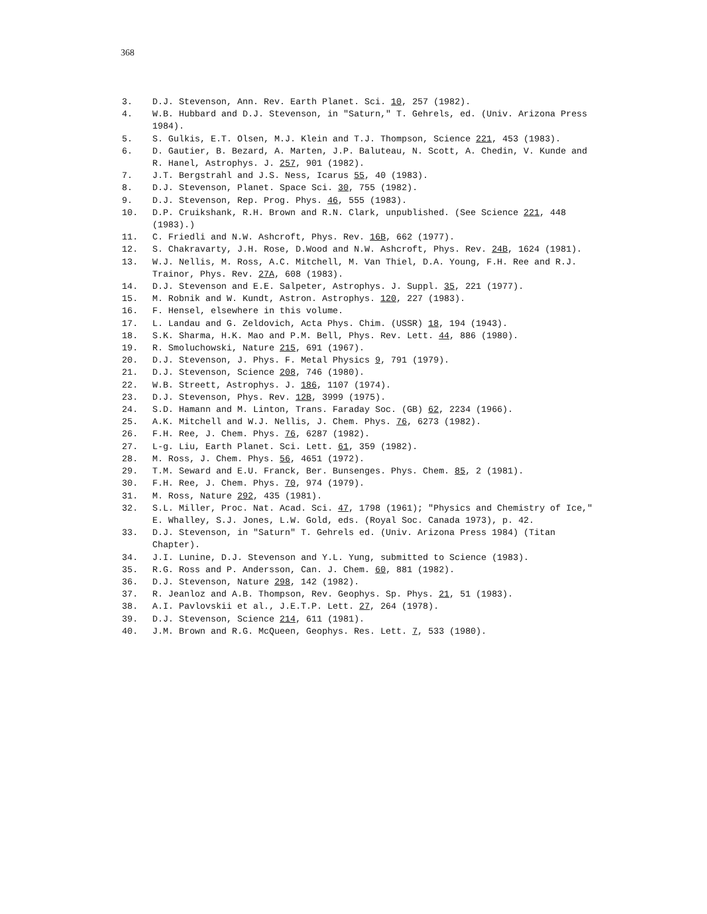368
3. D.J. Stevenson, Ann. Rev. Earth Planet. Sci. 10, 257 (1982).
4. W.B. Hubbard and D.J. Stevenson, in "Saturn," T. Gehrels, ed. (Univ. Arizona Press 1984).
5. S. Gulkis, E.T. Olsen, M.J. Klein and T.J. Thompson, Science 221, 453 (1983).
6. D. Gautier, B. Bezard, A. Marten, J.P. Baluteau, N. Scott, A. Chedin, V. Kunde and R. Hanel, Astrophys. J. 257, 901 (1982).
7. J.T. Bergstrahl and J.S. Ness, Icarus 55, 40 (1983).
8. D.J. Stevenson, Planet. Space Sci. 30, 755 (1982).
9. D.J. Stevenson, Rep. Prog. Phys. 46, 555 (1983).
10. D.P. Cruikshank, R.H. Brown and R.N. Clark, unpublished. (See Science 221, 448 (1983).)
11. C. Friedli and N.W. Ashcroft, Phys. Rev. 16B, 662 (1977).
12. S. Chakravarty, J.H. Rose, D.Wood and N.W. Ashcroft, Phys. Rev. 24B, 1624 (1981).
13. W.J. Nellis, M. Ross, A.C. Mitchell, M. Van Thiel, D.A. Young, F.H. Ree and R.J. Trainor, Phys. Rev. 27A, 608 (1983).
14. D.J. Stevenson and E.E. Salpeter, Astrophys. J. Suppl. 35, 221 (1977).
15. M. Robnik and W. Kundt, Astron. Astrophys. 120, 227 (1983).
16. F. Hensel, elsewhere in this volume.
17. L. Landau and G. Zeldovich, Acta Phys. Chim. (USSR) 18, 194 (1943).
18. S.K. Sharma, H.K. Mao and P.M. Bell, Phys. Rev. Lett. 44, 886 (1980).
19. R. Smoluchowski, Nature 215, 691 (1967).
20. D.J. Stevenson, J. Phys. F. Metal Physics 9, 791 (1979).
21. D.J. Stevenson, Science 208, 746 (1980).
22. W.B. Streett, Astrophys. J. 186, 1107 (1974).
23. D.J. Stevenson, Phys. Rev. 12B, 3999 (1975).
24. S.D. Hamann and M. Linton, Trans. Faraday Soc. (GB) 62, 2234 (1966).
25. A.K. Mitchell and W.J. Nellis, J. Chem. Phys. 76, 6273 (1982).
26. F.H. Ree, J. Chem. Phys. 76, 6287 (1982).
27. L-g. Liu, Earth Planet. Sci. Lett. 61, 359 (1982).
28. M. Ross, J. Chem. Phys. 56, 4651 (1972).
29. T.M. Seward and E.U. Franck, Ber. Bunsenges. Phys. Chem. 85, 2 (1981).
30. F.H. Ree, J. Chem. Phys. 70, 974 (1979).
31. M. Ross, Nature 292, 435 (1981).
32. S.L. Miller, Proc. Nat. Acad. Sci. 47, 1798 (1961); "Physics and Chemistry of Ice," E. Whalley, S.J. Jones, L.W. Gold, eds. (Royal Soc. Canada 1973), p. 42.
33. D.J. Stevenson, in "Saturn" T. Gehrels ed. (Univ. Arizona Press 1984) (Titan Chapter).
34. J.I. Lunine, D.J. Stevenson and Y.L. Yung, submitted to Science (1983).
35. R.G. Ross and P. Andersson, Can. J. Chem. 60, 881 (1982).
36. D.J. Stevenson, Nature 298, 142 (1982).
37. R. Jeanloz and A.B. Thompson, Rev. Geophys. Sp. Phys. 21, 51 (1983).
38. A.I. Pavlovskii et al., J.E.T.P. Lett. 27, 264 (1978).
39. D.J. Stevenson, Science 214, 611 (1981).
40. J.M. Brown and R.G. McQueen, Geophys. Res. Lett. 7, 533 (1980).